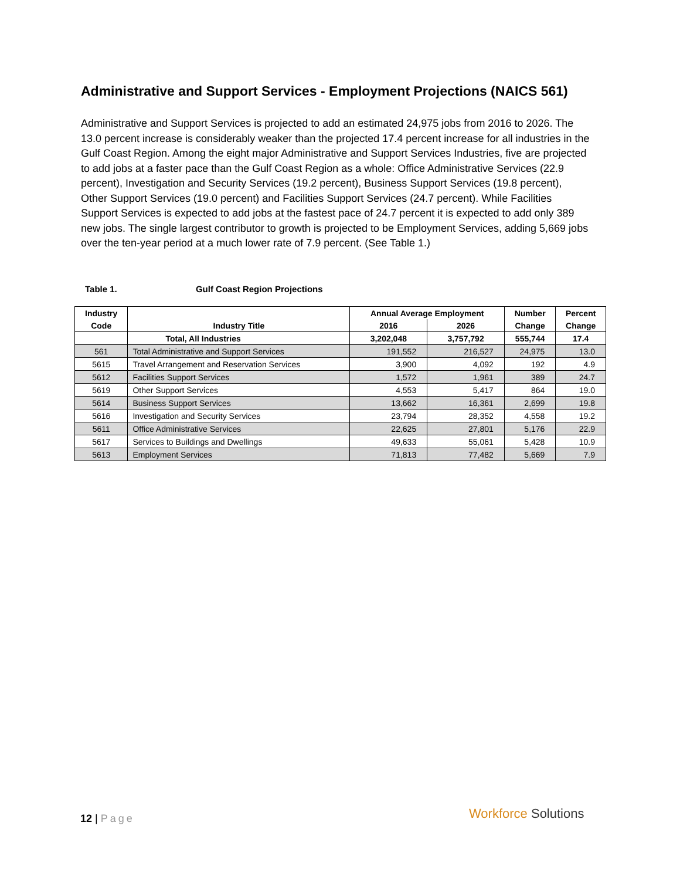Administrative and Support Services - Employment Projections (NAICS 561)
Administrative and Support Services is projected to add an estimated 24,975 jobs from 2016 to 2026. The 13.0 percent increase is considerably weaker than the projected 17.4 percent increase for all industries in the Gulf Coast Region. Among the eight major Administrative and Support Services Industries, five are projected to add jobs at a faster pace than the Gulf Coast Region as a whole: Office Administrative Services (22.9 percent), Investigation and Security Services (19.2 percent), Business Support Services (19.8 percent), Other Support Services (19.0 percent) and Facilities Support Services (24.7 percent). While Facilities Support Services is expected to add jobs at the fastest pace of 24.7 percent it is expected to add only 389 new jobs. The single largest contributor to growth is projected to be Employment Services, adding 5,669 jobs over the ten-year period at a much lower rate of 7.9 percent. (See Table 1.)
Table 1. Gulf Coast Region Projections
| Industry | | Annual Average Employment | | Number | Percent |
| --- | --- | --- | --- | --- | --- |
| Code | Industry Title | 2016 | 2026 | Change | Change |
| | Total, All Industries | 3,202,048 | 3,757,792 | 555,744 | 17.4 |
| 561 | Total Administrative and Support Services | 191,552 | 216,527 | 24,975 | 13.0 |
| 5615 | Travel Arrangement and Reservation Services | 3,900 | 4,092 | 192 | 4.9 |
| 5612 | Facilities Support Services | 1,572 | 1,961 | 389 | 24.7 |
| 5619 | Other Support Services | 4,553 | 5,417 | 864 | 19.0 |
| 5614 | Business Support Services | 13,662 | 16,361 | 2,699 | 19.8 |
| 5616 | Investigation and Security Services | 23,794 | 28,352 | 4,558 | 19.2 |
| 5611 | Office Administrative Services | 22,625 | 27,801 | 5,176 | 22.9 |
| 5617 | Services to Buildings and Dwellings | 49,633 | 55,061 | 5,428 | 10.9 |
| 5613 | Employment Services | 71,813 | 77,482 | 5,669 | 7.9 |
12 | Page Workforce Solutions